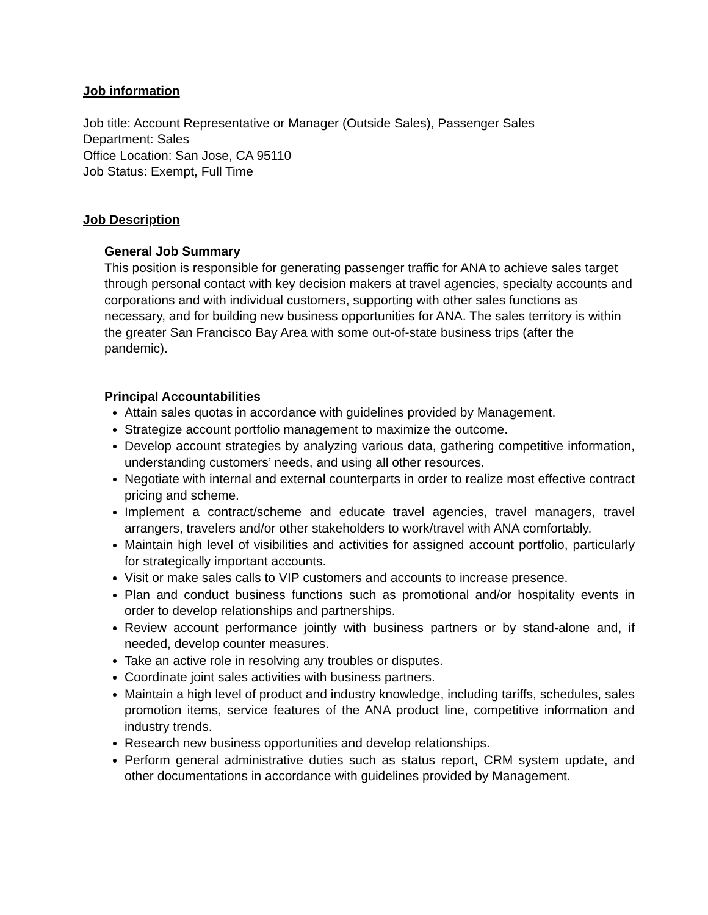Job information
Job title: Account Representative or Manager (Outside Sales), Passenger Sales
Department: Sales
Office Location: San Jose, CA 95110
Job Status: Exempt, Full Time
Job Description
General Job Summary
This position is responsible for generating passenger traffic for ANA to achieve sales target through personal contact with key decision makers at travel agencies, specialty accounts and corporations and with individual customers, supporting with other sales functions as necessary, and for building new business opportunities for ANA. The sales territory is within the greater San Francisco Bay Area with some out-of-state business trips (after the pandemic).
Principal Accountabilities
Attain sales quotas in accordance with guidelines provided by Management.
Strategize account portfolio management to maximize the outcome.
Develop account strategies by analyzing various data, gathering competitive information, understanding customers’ needs, and using all other resources.
Negotiate with internal and external counterparts in order to realize most effective contract pricing and scheme.
Implement a contract/scheme and educate travel agencies, travel managers, travel arrangers, travelers and/or other stakeholders to work/travel with ANA comfortably.
Maintain high level of visibilities and activities for assigned account portfolio, particularly for strategically important accounts.
Visit or make sales calls to VIP customers and accounts to increase presence.
Plan and conduct business functions such as promotional and/or hospitality events in order to develop relationships and partnerships.
Review account performance jointly with business partners or by stand-alone and, if needed, develop counter measures.
Take an active role in resolving any troubles or disputes.
Coordinate joint sales activities with business partners.
Maintain a high level of product and industry knowledge, including tariffs, schedules, sales promotion items, service features of the ANA product line, competitive information and industry trends.
Research new business opportunities and develop relationships.
Perform general administrative duties such as status report, CRM system update, and other documentations in accordance with guidelines provided by Management.